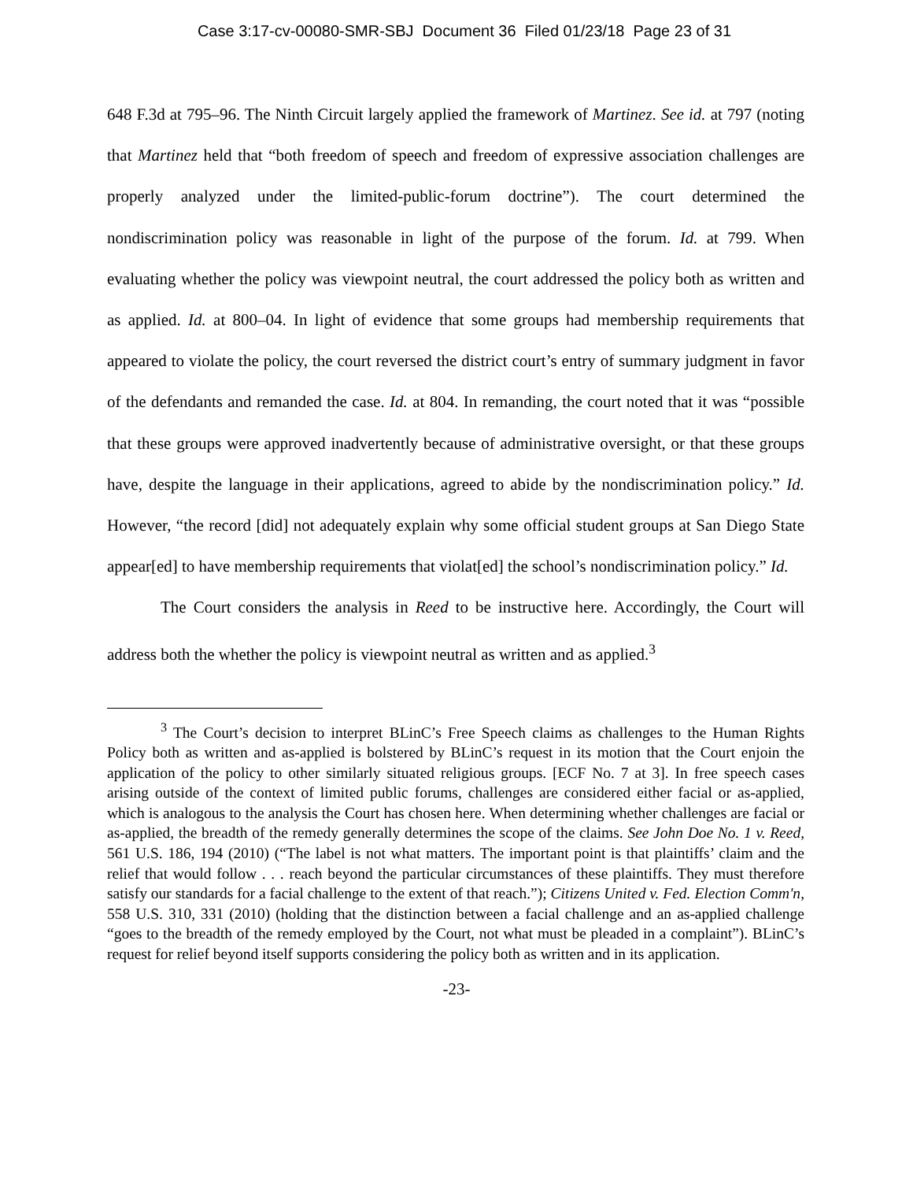Case 3:17-cv-00080-SMR-SBJ Document 36 Filed 01/23/18 Page 23 of 31
648 F.3d at 795–96. The Ninth Circuit largely applied the framework of Martinez. See id. at 797 (noting that Martinez held that “both freedom of speech and freedom of expressive association challenges are properly analyzed under the limited-public-forum doctrine”). The court determined the nondiscrimination policy was reasonable in light of the purpose of the forum. Id. at 799. When evaluating whether the policy was viewpoint neutral, the court addressed the policy both as written and as applied. Id. at 800–04. In light of evidence that some groups had membership requirements that appeared to violate the policy, the court reversed the district court’s entry of summary judgment in favor of the defendants and remanded the case. Id. at 804. In remanding, the court noted that it was “possible that these groups were approved inadvertently because of administrative oversight, or that these groups have, despite the language in their applications, agreed to abide by the nondiscrimination policy.” Id. However, “the record [did] not adequately explain why some official student groups at San Diego State appear[ed] to have membership requirements that violat[ed] the school’s nondiscrimination policy.” Id.
The Court considers the analysis in Reed to be instructive here. Accordingly, the Court will address both the whether the policy is viewpoint neutral as written and as applied.<sup>3</sup>
<sup>3</sup> The Court’s decision to interpret BLinC’s Free Speech claims as challenges to the Human Rights Policy both as written and as-applied is bolstered by BLinC’s request in its motion that the Court enjoin the application of the policy to other similarly situated religious groups. [ECF No. 7 at 3]. In free speech cases arising outside of the context of limited public forums, challenges are considered either facial or as-applied, which is analogous to the analysis the Court has chosen here. When determining whether challenges are facial or as-applied, the breadth of the remedy generally determines the scope of the claims. See John Doe No. 1 v. Reed, 561 U.S. 186, 194 (2010) (“The label is not what matters. The important point is that plaintiffs’ claim and the relief that would follow . . . reach beyond the particular circumstances of these plaintiffs. They must therefore satisfy our standards for a facial challenge to the extent of that reach.”); Citizens United v. Fed. Election Comm'n, 558 U.S. 310, 331 (2010) (holding that the distinction between a facial challenge and an as-applied challenge “goes to the breadth of the remedy employed by the Court, not what must be pleaded in a complaint”). BLinC’s request for relief beyond itself supports considering the policy both as written and in its application.
-23-